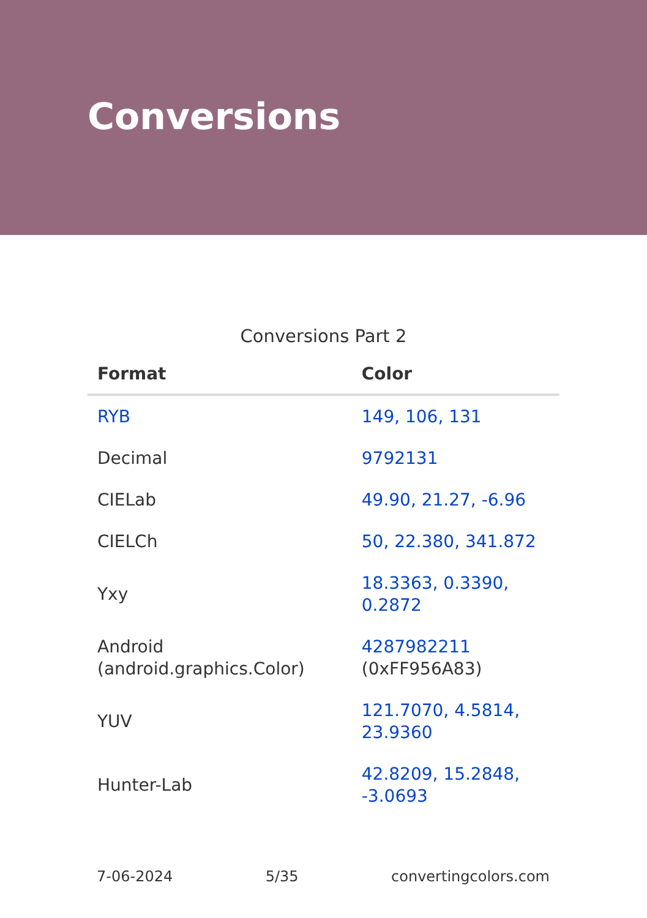Conversions
Conversions Part 2
| Format | Color |
| --- | --- |
| RYB | 149, 106, 131 |
| Decimal | 9792131 |
| CIELab | 49.90, 21.27, -6.96 |
| CIELCh | 50, 22.380, 341.872 |
| Yxy | 18.3363, 0.3390, 0.2872 |
| Android (android.graphics.Color) | 4287982211 (0xFF956A83) |
| YUV | 121.7070, 4.5814, 23.9360 |
| Hunter-Lab | 42.8209, 15.2848, -3.0693 |
7-06-2024 5/35 convertingcolors.com